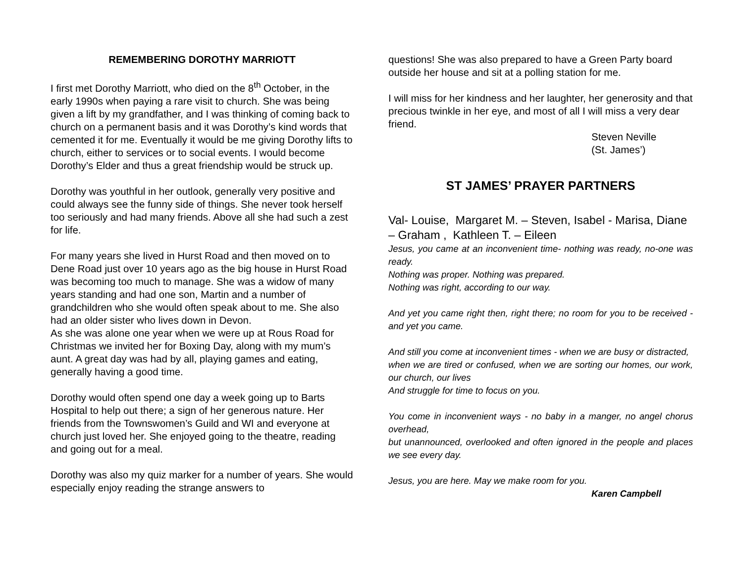REMEMBERING DOROTHY MARRIOTT
I first met Dorothy Marriott, who died on the 8<sup>th</sup> October, in the early 1990s when paying a rare visit to church. She was being given a lift by my grandfather, and I was thinking of coming back to church on a permanent basis and it was Dorothy’s kind words that cemented it for me. Eventually it would be me giving Dorothy lifts to church, either to services or to social events. I would become Dorothy’s Elder and thus a great friendship would be struck up.
Dorothy was youthful in her outlook, generally very positive and could always see the funny side of things. She never took herself too seriously and had many friends. Above all she had such a zest for life.
For many years she lived in Hurst Road and then moved on to Dene Road just over 10 years ago as the big house in Hurst Road was becoming too much to manage. She was a widow of many years standing and had one son, Martin and a number of grandchildren who she would often speak about to me. She also had an older sister who lives down in Devon.
As she was alone one year when we were up at Rous Road for Christmas we invited her for Boxing Day, along with my mum’s aunt. A great day was had by all, playing games and eating, generally having a good time.
Dorothy would often spend one day a week going up to Barts Hospital to help out there; a sign of her generous nature. Her friends from the Townswomen’s Guild and WI and everyone at church just loved her. She enjoyed going to the theatre, reading and going out for a meal.
Dorothy was also my quiz marker for a number of years. She would especially enjoy reading the strange answers to
questions! She was also prepared to have a Green Party board outside her house and sit at a polling station for me.
I will miss for her kindness and her laughter, her generosity and that precious twinkle in her eye, and most of all I will miss a very dear friend.
Steven Neville
(St. James’)
ST JAMES’ PRAYER PARTNERS
Val- Louise, Margaret M. – Steven, Isabel - Marisa, Diane – Graham , Kathleen T. – Eileen
Jesus, you came at an inconvenient time- nothing was ready, no-one was ready.
Nothing was proper. Nothing was prepared.
Nothing was right, according to our way.
And yet you came right then, right there; no room for you to be received - and yet you came.
And still you come at inconvenient times - when we are busy or distracted,
when we are tired or confused, when we are sorting our homes, our work, our church, our lives
And struggle for time to focus on you.
You come in inconvenient ways - no baby in a manger, no angel chorus overhead,
but unannounced, overlooked and often ignored in the people and places we see every day.
Jesus, you are here. May we make room for you.
Karen Campbell